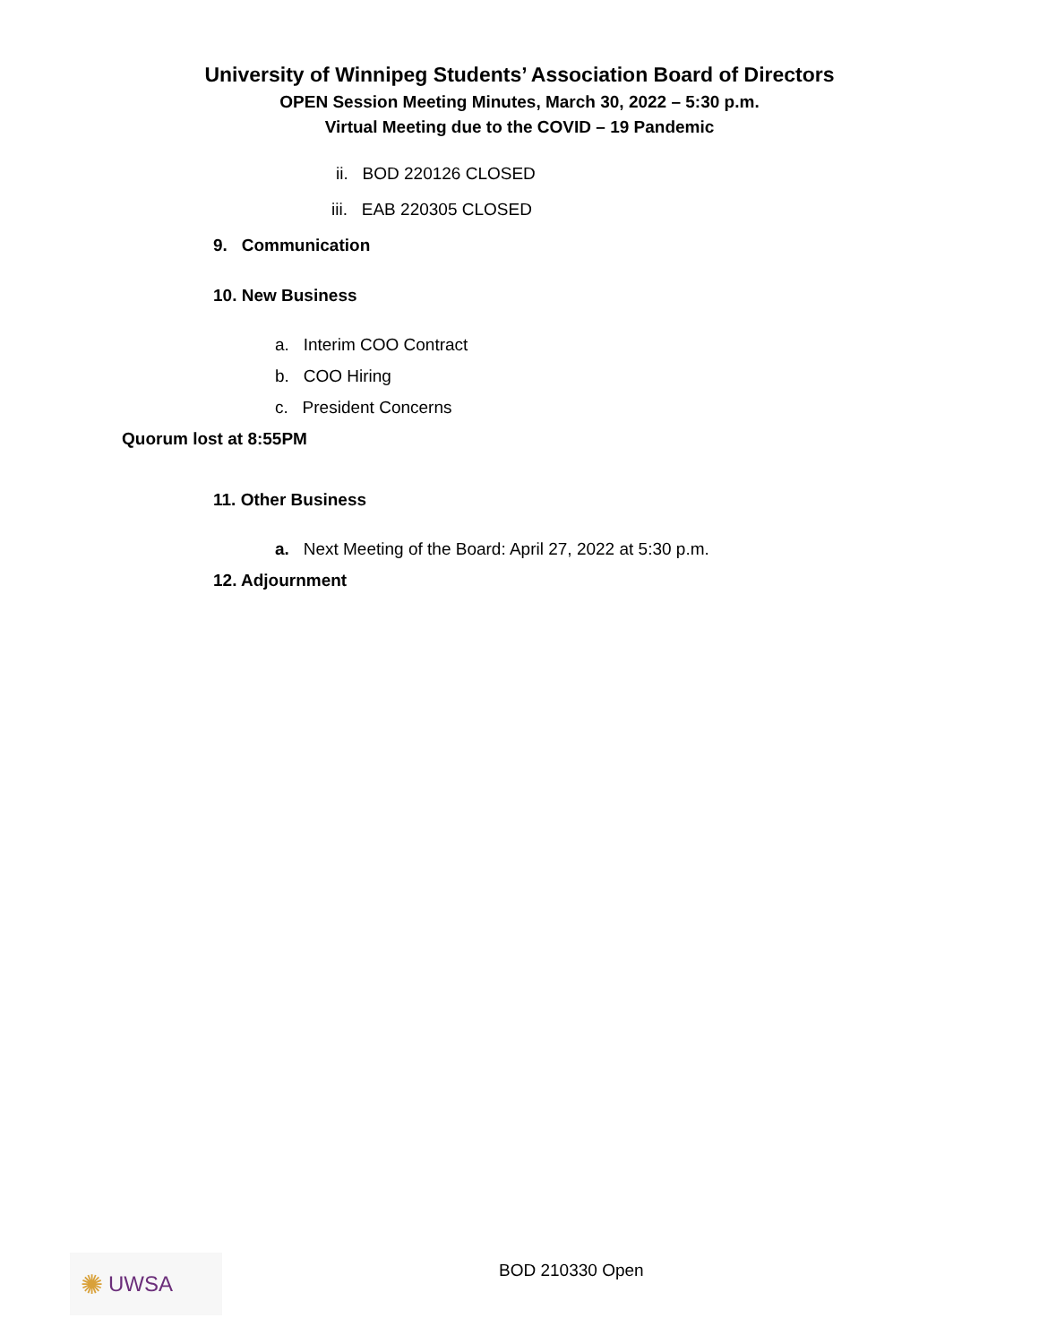University of Winnipeg Students’ Association Board of Directors
OPEN Session Meeting Minutes, March 30, 2022 – 5:30 p.m.
Virtual Meeting due to the COVID – 19 Pandemic
ii. BOD 220126 CLOSED
iii. EAB 220305 CLOSED
9. Communication
10. New Business
a. Interim COO Contract
b. COO Hiring
c. President Concerns
Quorum lost at 8:55PM
11. Other Business
a. Next Meeting of the Board: April 27, 2022 at 5:30 p.m.
12. Adjournment
✺ UWSA BOD 210330 Open